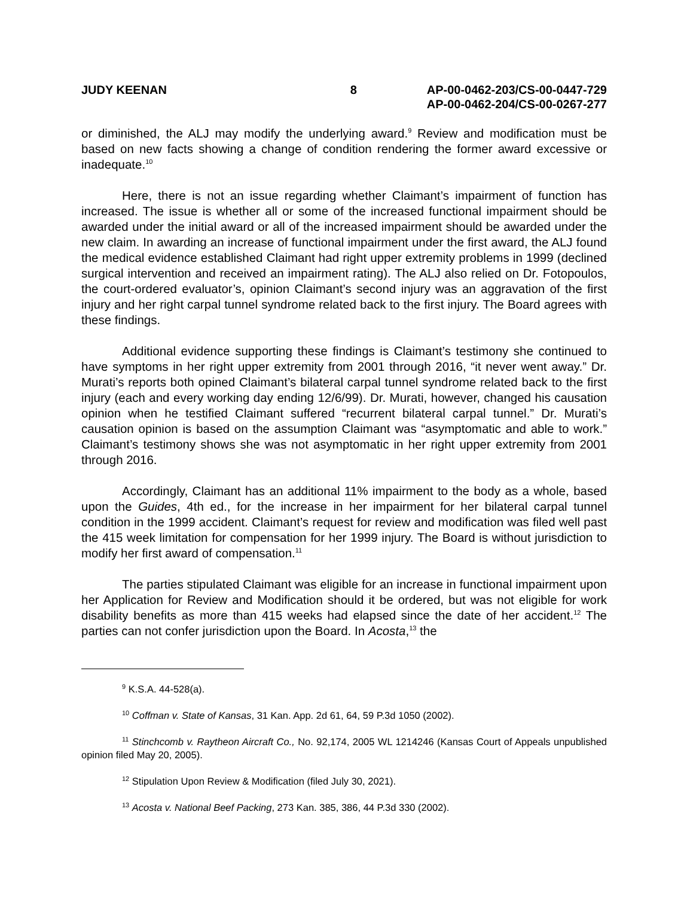JUDY KEENAN 8 AP-00-0462-203/CS-00-0447-729
AP-00-0462-204/CS-00-0267-277
or diminished, the ALJ may modify the underlying award.<sup>9</sup> Review and modification must be based on new facts showing a change of condition rendering the former award excessive or inadequate.<sup>10</sup>
Here, there is not an issue regarding whether Claimant’s impairment of function has increased. The issue is whether all or some of the increased functional impairment should be awarded under the initial award or all of the increased impairment should be awarded under the new claim. In awarding an increase of functional impairment under the first award, the ALJ found the medical evidence established Claimant had right upper extremity problems in 1999 (declined surgical intervention and received an impairment rating). The ALJ also relied on Dr. Fotopoulos, the court-ordered evaluator’s, opinion Claimant’s second injury was an aggravation of the first injury and her right carpal tunnel syndrome related back to the first injury. The Board agrees with these findings.
Additional evidence supporting these findings is Claimant’s testimony she continued to have symptoms in her right upper extremity from 2001 through 2016, “it never went away.” Dr. Murati’s reports both opined Claimant’s bilateral carpal tunnel syndrome related back to the first injury (each and every working day ending 12/6/99). Dr. Murati, however, changed his causation opinion when he testified Claimant suffered “recurrent bilateral carpal tunnel.” Dr. Murati’s causation opinion is based on the assumption Claimant was “asymptomatic and able to work.” Claimant’s testimony shows she was not asymptomatic in her right upper extremity from 2001 through 2016.
Accordingly, Claimant has an additional 11% impairment to the body as a whole, based upon the Guides, 4th ed., for the increase in her impairment for her bilateral carpal tunnel condition in the 1999 accident. Claimant’s request for review and modification was filed well past the 415 week limitation for compensation for her 1999 injury. The Board is without jurisdiction to modify her first award of compensation.<sup>11</sup>
The parties stipulated Claimant was eligible for an increase in functional impairment upon her Application for Review and Modification should it be ordered, but was not eligible for work disability benefits as more than 415 weeks had elapsed since the date of her accident.<sup>12</sup> The parties can not confer jurisdiction upon the Board. In Acosta,<sup>13</sup> the
<sup>9</sup> K.S.A. 44-528(a).
<sup>10</sup> Coffman v. State of Kansas, 31 Kan. App. 2d 61, 64, 59 P.3d 1050 (2002).
<sup>11</sup> Stinchcomb v. Raytheon Aircraft Co., No. 92,174, 2005 WL 1214246 (Kansas Court of Appeals unpublished opinion filed May 20, 2005).
<sup>12</sup> Stipulation Upon Review & Modification (filed July 30, 2021).
<sup>13</sup> Acosta v. National Beef Packing, 273 Kan. 385, 386, 44 P.3d 330 (2002).